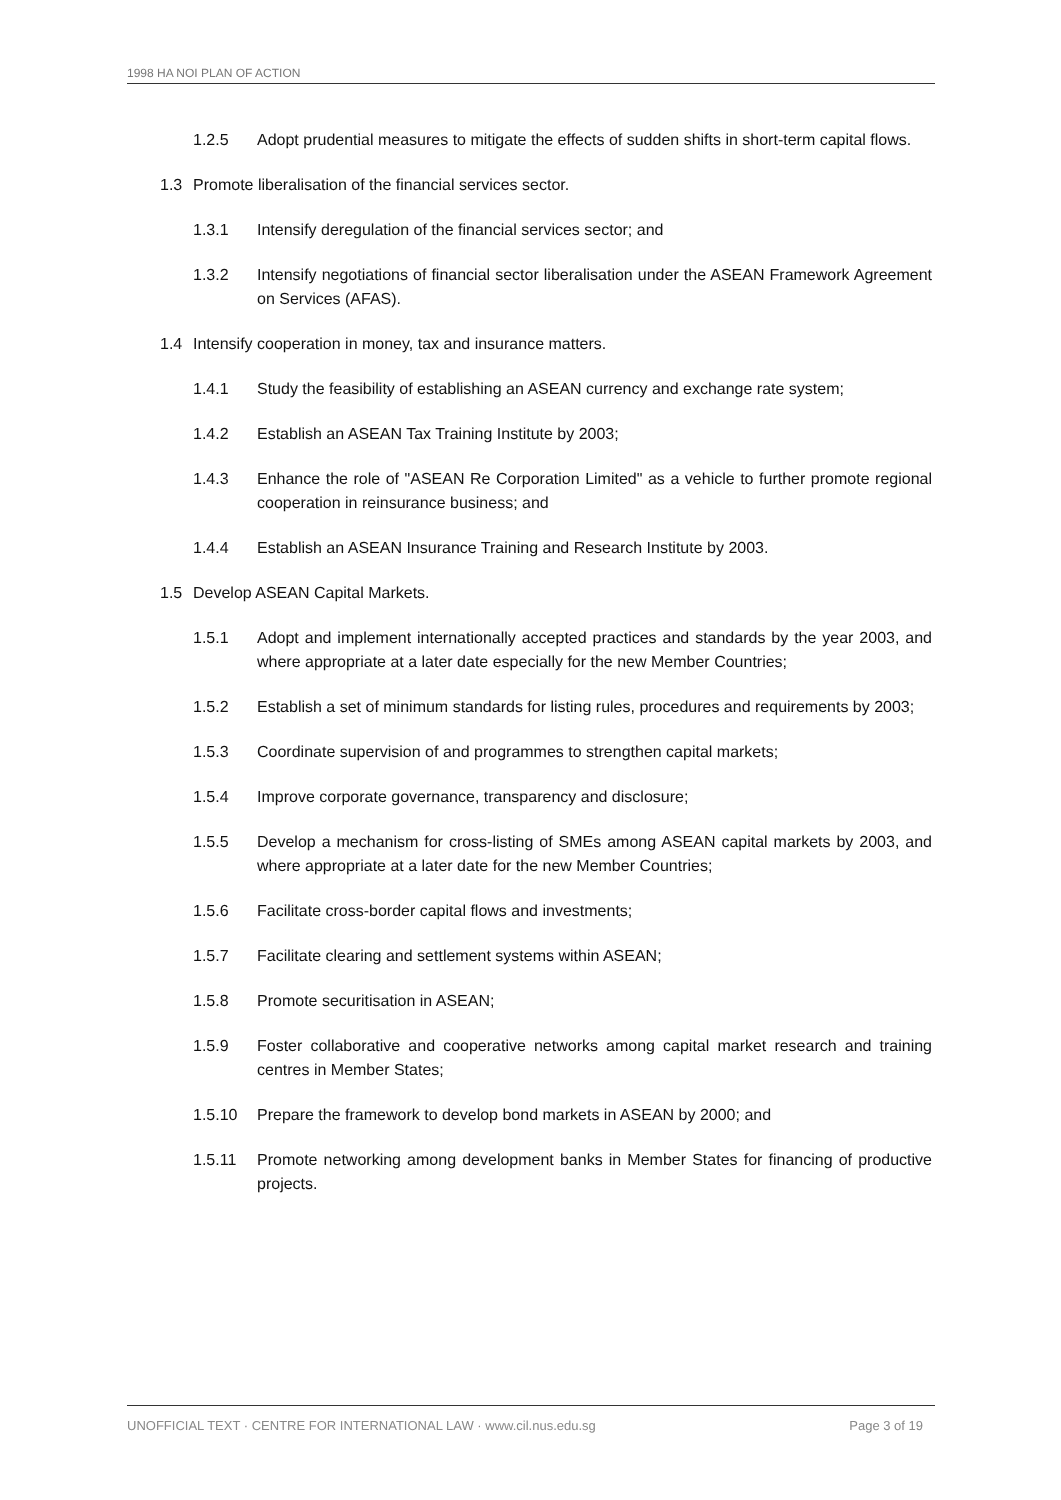1998 HA NOI PLAN OF ACTION
1.2.5 Adopt prudential measures to mitigate the effects of sudden shifts in short-term capital flows.
1.3 Promote liberalisation of the financial services sector.
1.3.1 Intensify deregulation of the financial services sector; and
1.3.2 Intensify negotiations of financial sector liberalisation under the ASEAN Framework Agreement on Services (AFAS).
1.4 Intensify cooperation in money, tax and insurance matters.
1.4.1 Study the feasibility of establishing an ASEAN currency and exchange rate system;
1.4.2 Establish an ASEAN Tax Training Institute by 2003;
1.4.3 Enhance the role of "ASEAN Re Corporation Limited" as a vehicle to further promote regional cooperation in reinsurance business; and
1.4.4 Establish an ASEAN Insurance Training and Research Institute by 2003.
1.5 Develop ASEAN Capital Markets.
1.5.1 Adopt and implement internationally accepted practices and standards by the year 2003, and where appropriate at a later date especially for the new Member Countries;
1.5.2 Establish a set of minimum standards for listing rules, procedures and requirements by 2003;
1.5.3 Coordinate supervision of and programmes to strengthen capital markets;
1.5.4 Improve corporate governance, transparency and disclosure;
1.5.5 Develop a mechanism for cross-listing of SMEs among ASEAN capital markets by 2003, and where appropriate at a later date for the new Member Countries;
1.5.6 Facilitate cross-border capital flows and investments;
1.5.7 Facilitate clearing and settlement systems within ASEAN;
1.5.8 Promote securitisation in ASEAN;
1.5.9 Foster collaborative and cooperative networks among capital market research and training centres in Member States;
1.5.10 Prepare the framework to develop bond markets in ASEAN by 2000; and
1.5.11 Promote networking among development banks in Member States for financing of productive projects.
UNOFFICIAL TEXT · CENTRE FOR INTERNATIONAL LAW · www.cil.nus.edu.sg Page 3 of 19